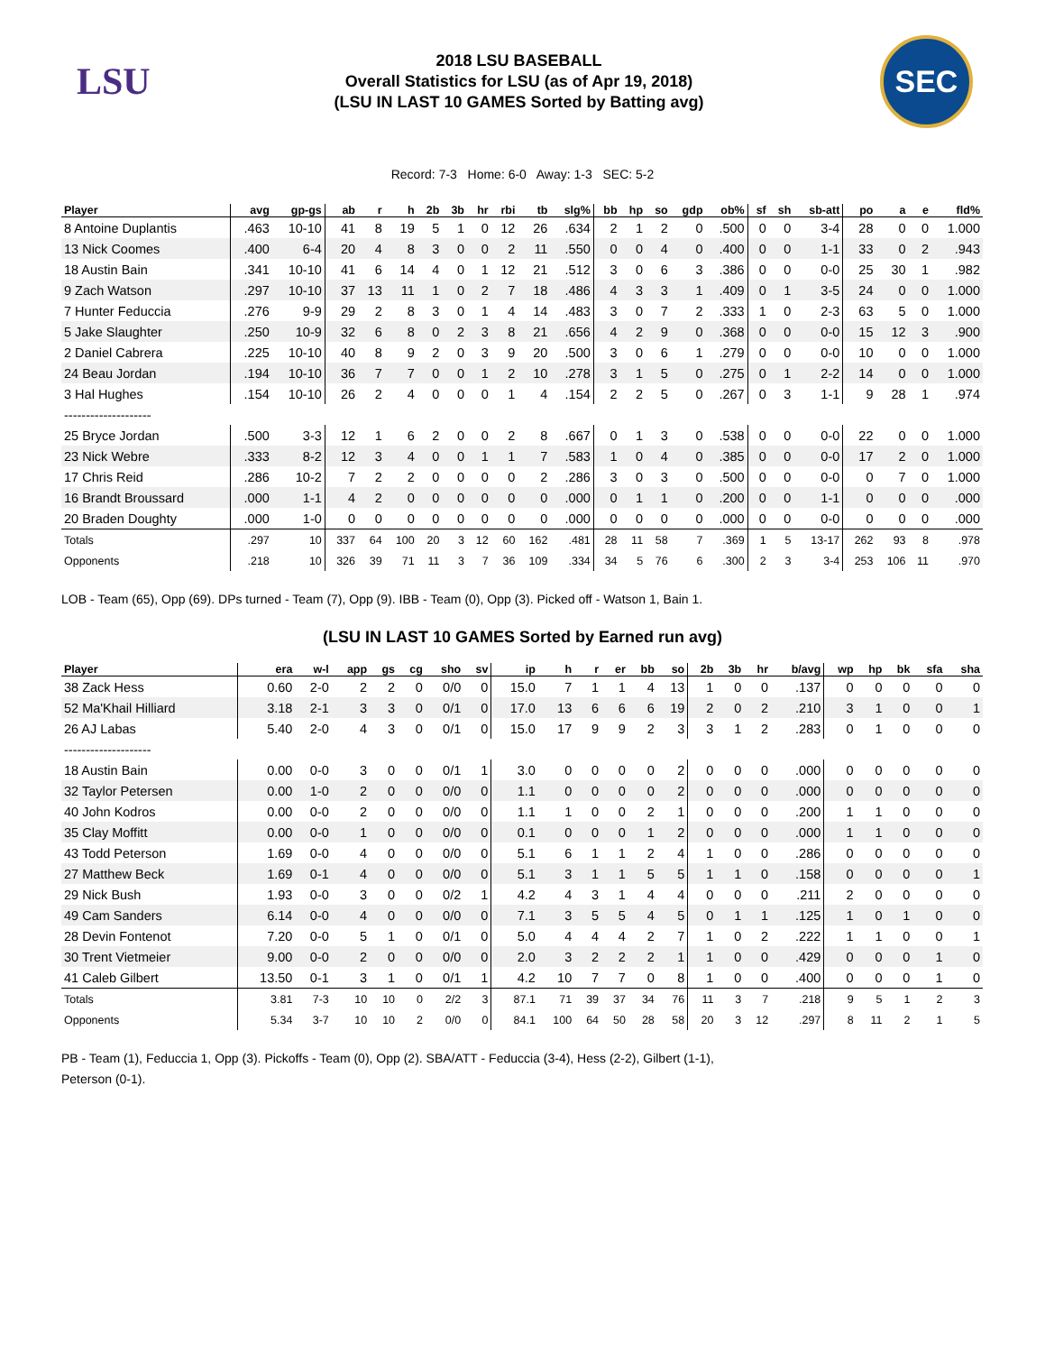LSU
2018 LSU BASEBALL
Overall Statistics for LSU (as of Apr 19, 2018)
(LSU IN LAST 10 GAMES Sorted by Batting avg)
SEC
Record: 7-3 Home: 6-0 Away: 1-3 SEC: 5-2
| Player | avg | gp-gs | ab | r | h | 2b | 3b | hr | rbi | tb | slg% | bb | hp | so | gdp | ob% | sf | sh | sb-att | po | a | e | fld% |
| --- | --- | --- | --- | --- | --- | --- | --- | --- | --- | --- | --- | --- | --- | --- | --- | --- | --- | --- | --- | --- | --- | --- | --- |
| 8 Antoine Duplantis | .463 | 10-10 | 41 | 8 | 19 | 5 | 1 | 0 | 12 | 26 | .634 | 2 | 1 | 2 | 0 | .500 | 0 | 0 | 3-4 | 28 | 0 | 0 | 1.000 |
| 13 Nick Coomes | .400 | 6-4 | 20 | 4 | 8 | 3 | 0 | 0 | 2 | 11 | .550 | 0 | 0 | 4 | 0 | .400 | 0 | 0 | 1-1 | 33 | 0 | 2 | .943 |
| 18 Austin Bain | .341 | 10-10 | 41 | 6 | 14 | 4 | 0 | 1 | 12 | 21 | .512 | 3 | 0 | 6 | 3 | .386 | 0 | 0 | 0-0 | 25 | 30 | 1 | .982 |
| 9 Zach Watson | .297 | 10-10 | 37 | 13 | 11 | 1 | 0 | 2 | 7 | 18 | .486 | 4 | 3 | 3 | 1 | .409 | 0 | 1 | 3-5 | 24 | 0 | 0 | 1.000 |
| 7 Hunter Feduccia | .276 | 9-9 | 29 | 2 | 8 | 3 | 0 | 1 | 4 | 14 | .483 | 3 | 0 | 7 | 2 | .333 | 1 | 0 | 2-3 | 63 | 5 | 0 | 1.000 |
| 5 Jake Slaughter | .250 | 10-9 | 32 | 6 | 8 | 0 | 2 | 3 | 8 | 21 | .656 | 4 | 2 | 9 | 0 | .368 | 0 | 0 | 0-0 | 15 | 12 | 3 | .900 |
| 2 Daniel Cabrera | .225 | 10-10 | 40 | 8 | 9 | 2 | 0 | 3 | 9 | 20 | .500 | 3 | 0 | 6 | 1 | .279 | 0 | 0 | 0-0 | 10 | 0 | 0 | 1.000 |
| 24 Beau Jordan | .194 | 10-10 | 36 | 7 | 7 | 0 | 0 | 1 | 2 | 10 | .278 | 3 | 1 | 5 | 0 | .275 | 0 | 1 | 2-2 | 14 | 0 | 0 | 1.000 |
| 3 Hal Hughes | .154 | 10-10 | 26 | 2 | 4 | 0 | 0 | 0 | 1 | 4 | .154 | 2 | 2 | 5 | 0 | .267 | 0 | 3 | 1-1 | 9 | 28 | 1 | .974 |
| -------------------- | | | | | | | | | | | | | | | | | | | | | | | |
| 25 Bryce Jordan | .500 | 3-3 | 12 | 1 | 6 | 2 | 0 | 0 | 2 | 8 | .667 | 0 | 1 | 3 | 0 | .538 | 0 | 0 | 0-0 | 22 | 0 | 0 | 1.000 |
| 23 Nick Webre | .333 | 8-2 | 12 | 3 | 4 | 0 | 0 | 1 | 1 | 7 | .583 | 1 | 0 | 4 | 0 | .385 | 0 | 0 | 0-0 | 17 | 2 | 0 | 1.000 |
| 17 Chris Reid | .286 | 10-2 | 7 | 2 | 2 | 0 | 0 | 0 | 0 | 2 | .286 | 3 | 0 | 3 | 0 | .500 | 0 | 0 | 0-0 | 0 | 7 | 0 | 1.000 |
| 16 Brandt Broussard | .000 | 1-1 | 4 | 2 | 0 | 0 | 0 | 0 | 0 | 0 | .000 | 0 | 1 | 1 | 0 | .200 | 0 | 0 | 1-1 | 0 | 0 | 0 | .000 |
| 20 Braden Doughty | .000 | 1-0 | 0 | 0 | 0 | 0 | 0 | 0 | 0 | 0 | .000 | 0 | 0 | 0 | 0 | .000 | 0 | 0 | 0-0 | 0 | 0 | 0 | .000 |
| Totals | .297 | 10 | 337 | 64 | 100 | 20 | 3 | 12 | 60 | 162 | .481 | 28 | 11 | 58 | 7 | .369 | 1 | 5 | 13-17 | 262 | 93 | 8 | .978 |
| Opponents | .218 | 10 | 326 | 39 | 71 | 11 | 3 | 7 | 36 | 109 | .334 | 34 | 5 | 76 | 6 | .300 | 2 | 3 | 3-4 | 253 | 106 | 11 | .970 |
LOB - Team (65), Opp (69). DPs turned - Team (7), Opp (9). IBB - Team (0), Opp (3). Picked off - Watson 1, Bain 1.
(LSU IN LAST 10 GAMES Sorted by Earned run avg)
| Player | era | w-l | app | gs | cg | sho | sv | ip | h | r | er | bb | so | 2b | 3b | hr | b/avg | wp | hp | bk | sfa | sha |
| --- | --- | --- | --- | --- | --- | --- | --- | --- | --- | --- | --- | --- | --- | --- | --- | --- | --- | --- | --- | --- | --- | --- |
| 38 Zack Hess | 0.60 | 2-0 | 2 | 2 | 0 | 0/0 | 0 | 15.0 | 7 | 1 | 1 | 4 | 13 | 1 | 0 | 0 | .137 | 0 | 0 | 0 | 0 | 0 |
| 52 Ma'Khail Hilliard | 3.18 | 2-1 | 3 | 3 | 0 | 0/1 | 0 | 17.0 | 13 | 6 | 6 | 6 | 19 | 2 | 0 | 2 | .210 | 3 | 1 | 0 | 0 | 1 |
| 26 AJ Labas | 5.40 | 2-0 | 4 | 3 | 0 | 0/1 | 0 | 15.0 | 17 | 9 | 9 | 2 | 3 | 3 | 1 | 2 | .283 | 0 | 1 | 0 | 0 | 0 |
| -------------------- | | | | | | | | | | | | | | | | | | | | | | |
| 18 Austin Bain | 0.00 | 0-0 | 3 | 0 | 0 | 0/1 | 1 | 3.0 | 0 | 0 | 0 | 0 | 2 | 0 | 0 | 0 | .000 | 0 | 0 | 0 | 0 | 0 |
| 32 Taylor Petersen | 0.00 | 1-0 | 2 | 0 | 0 | 0/0 | 0 | 1.1 | 0 | 0 | 0 | 0 | 2 | 0 | 0 | 0 | .000 | 0 | 0 | 0 | 0 | 0 |
| 40 John Kodros | 0.00 | 0-0 | 2 | 0 | 0 | 0/0 | 0 | 1.1 | 1 | 0 | 0 | 2 | 1 | 0 | 0 | 0 | .200 | 1 | 1 | 0 | 0 | 0 |
| 35 Clay Moffitt | 0.00 | 0-0 | 1 | 0 | 0 | 0/0 | 0 | 0.1 | 0 | 0 | 0 | 1 | 2 | 0 | 0 | 0 | .000 | 1 | 1 | 0 | 0 | 0 |
| 43 Todd Peterson | 1.69 | 0-0 | 4 | 0 | 0 | 0/0 | 0 | 5.1 | 6 | 1 | 1 | 2 | 4 | 1 | 0 | 0 | .286 | 0 | 0 | 0 | 0 | 0 |
| 27 Matthew Beck | 1.69 | 0-1 | 4 | 0 | 0 | 0/0 | 0 | 5.1 | 3 | 1 | 1 | 5 | 5 | 1 | 1 | 0 | .158 | 0 | 0 | 0 | 0 | 1 |
| 29 Nick Bush | 1.93 | 0-0 | 3 | 0 | 0 | 0/2 | 1 | 4.2 | 4 | 3 | 1 | 4 | 4 | 0 | 0 | 0 | .211 | 2 | 0 | 0 | 0 | 0 |
| 49 Cam Sanders | 6.14 | 0-0 | 4 | 0 | 0 | 0/0 | 0 | 7.1 | 3 | 5 | 5 | 4 | 5 | 0 | 1 | 1 | .125 | 1 | 0 | 1 | 0 | 0 |
| 28 Devin Fontenot | 7.20 | 0-0 | 5 | 1 | 0 | 0/1 | 0 | 5.0 | 4 | 4 | 4 | 2 | 7 | 1 | 0 | 2 | .222 | 1 | 1 | 0 | 0 | 1 |
| 30 Trent Vietmeier | 9.00 | 0-0 | 2 | 0 | 0 | 0/0 | 0 | 2.0 | 3 | 2 | 2 | 2 | 1 | 1 | 0 | 0 | .429 | 0 | 0 | 0 | 1 | 0 |
| 41 Caleb Gilbert | 13.50 | 0-1 | 3 | 1 | 0 | 0/1 | 1 | 4.2 | 10 | 7 | 7 | 0 | 8 | 1 | 0 | 0 | .400 | 0 | 0 | 0 | 1 | 0 |
| Totals | 3.81 | 7-3 | 10 | 10 | 0 | 2/2 | 3 | 87.1 | 71 | 39 | 37 | 34 | 76 | 11 | 3 | 7 | .218 | 9 | 5 | 1 | 2 | 3 |
| Opponents | 5.34 | 3-7 | 10 | 10 | 2 | 0/0 | 0 | 84.1 | 100 | 64 | 50 | 28 | 58 | 20 | 3 | 12 | .297 | 8 | 11 | 2 | 1 | 5 |
PB - Team (1), Feduccia 1, Opp (3). Pickoffs - Team (0), Opp (2). SBA/ATT - Feduccia (3-4), Hess (2-2), Gilbert (1-1),
Peterson (0-1).